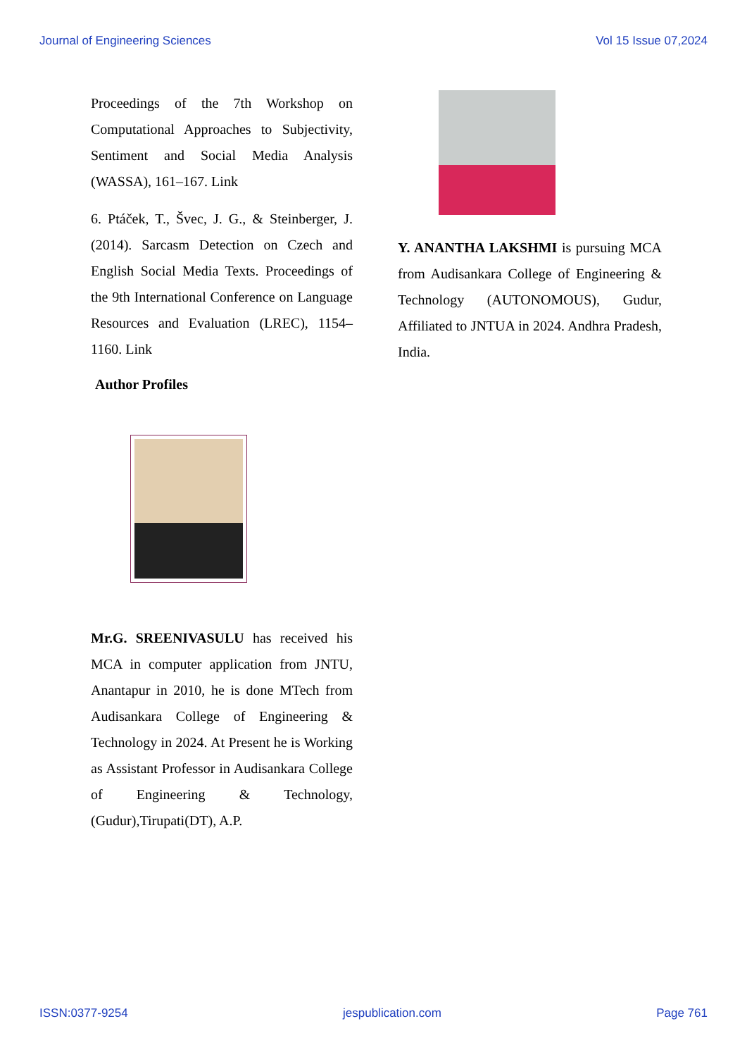Journal of Engineering Sciences Vol 15 Issue 07,2024
Proceedings of the 7th Workshop on Computational Approaches to Subjectivity, Sentiment and Social Media Analysis (WASSA), 161–167. Link
6. Ptáček, T., Švec, J. G., & Steinberger, J. (2014). Sarcasm Detection on Czech and English Social Media Texts. Proceedings of the 9th International Conference on Language Resources and Evaluation (LREC), 1154–1160. Link
Author Profiles
Mr.G. SREENIVASULU has received his MCA in computer application from JNTU, Anantapur in 2010, he is done MTech from Audisankara College of Engineering & Technology in 2024. At Present he is Working as Assistant Professor in Audisankara College of Engineering & Technology, (Gudur),Tirupati(DT), A.P.
Y. ANANTHA LAKSHMI is pursuing MCA from Audisankara College of Engineering & Technology (AUTONOMOUS), Gudur, Affiliated to JNTUA in 2024. Andhra Pradesh, India.
ISSN:0377-9254 jespublication.com Page 761